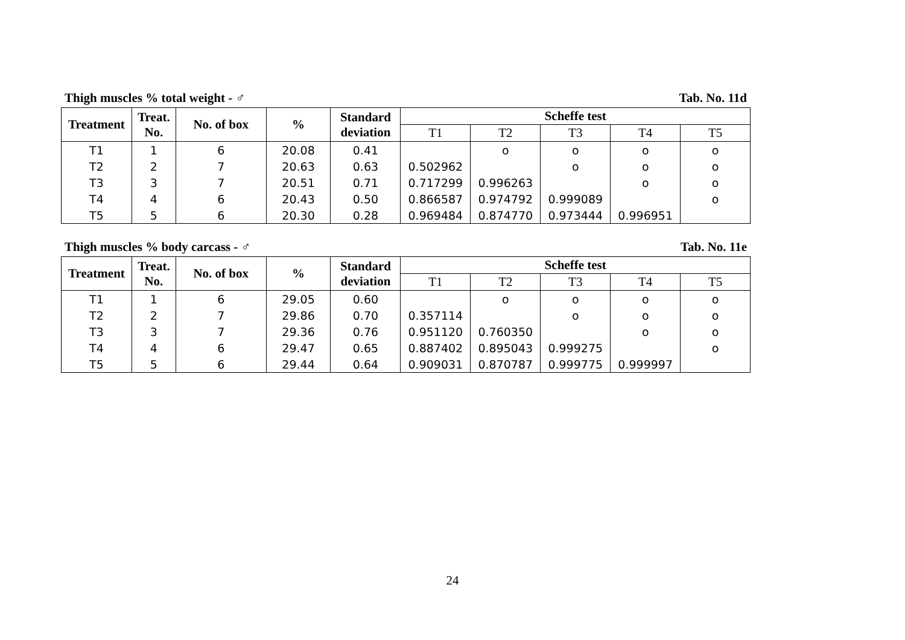Thigh muscles % total weight - ♂ Tab. No. 11d
| Treatment | Treat. No. | No. of box | % | Standard deviation | Scheffe test | | | | |
| --- | --- | --- | --- | --- | --- | --- | --- | --- | --- |
| | | | | | T1 | T2 | T3 | T4 | T5 |
| T1 | 1 | 6 | 20.08 | 0.41 | | o | o | o | o |
| T2 | 2 | 7 | 20.63 | 0.63 | 0.502962 | | o | o | o |
| T3 | 3 | 7 | 20.51 | 0.71 | 0.717299 | 0.996263 | | o | o |
| T4 | 4 | 6 | 20.43 | 0.50 | 0.866587 | 0.974792 | 0.999089 | | o |
| T5 | 5 | 6 | 20.30 | 0.28 | 0.969484 | 0.874770 | 0.973444 | 0.996951 | |
Thigh muscles % body carcass - ♂ Tab. No. 11e
| Treatment | Treat. No. | No. of box | % | Standard deviation | Scheffe test | | | | |
| --- | --- | --- | --- | --- | --- | --- | --- | --- | --- |
| | | | | | T1 | T2 | T3 | T4 | T5 |
| T1 | 1 | 6 | 29.05 | 0.60 | | o | o | o | o |
| T2 | 2 | 7 | 29.86 | 0.70 | 0.357114 | | o | o | o |
| T3 | 3 | 7 | 29.36 | 0.76 | 0.951120 | 0.760350 | | o | o |
| T4 | 4 | 6 | 29.47 | 0.65 | 0.887402 | 0.895043 | 0.999275 | | o |
| T5 | 5 | 6 | 29.44 | 0.64 | 0.909031 | 0.870787 | 0.999775 | 0.999997 | |
24